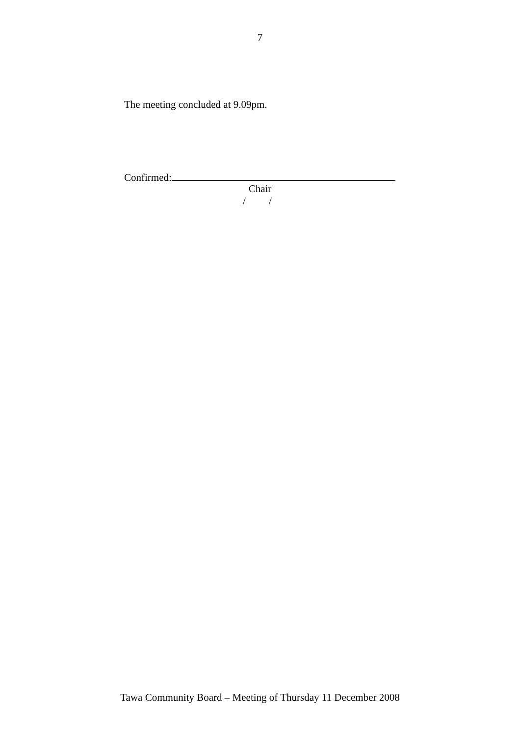7
The meeting concluded at 9.09pm.
Confirmed:
Chair
/ /
Tawa Community Board – Meeting of Thursday 11 December 2008